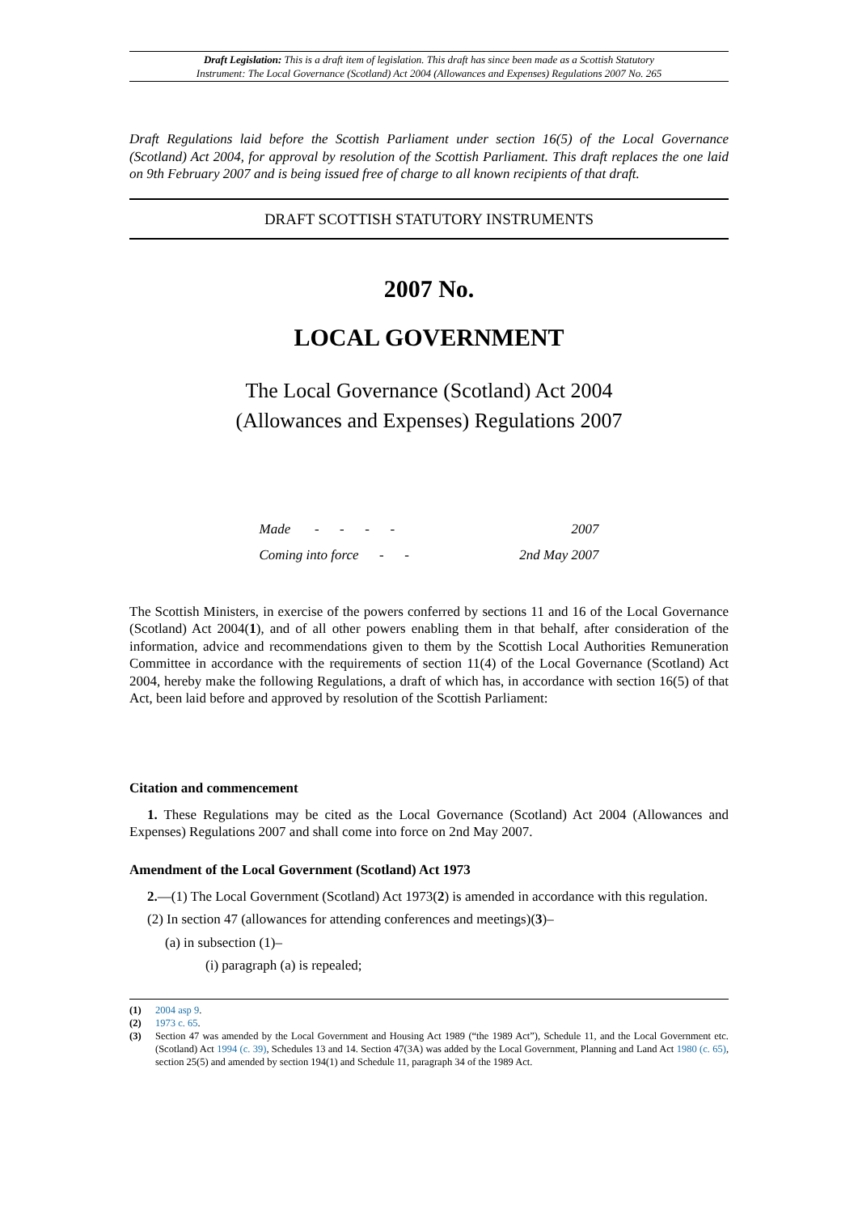Draft Legislation: This is a draft item of legislation. This draft has since been made as a Scottish Statutory
Instrument: The Local Governance (Scotland) Act 2004 (Allowances and Expenses) Regulations 2007 No. 265
Draft Regulations laid before the Scottish Parliament under section 16(5) of the Local Governance (Scotland) Act 2004, for approval by resolution of the Scottish Parliament. This draft replaces the one laid on 9th February 2007 and is being issued free of charge to all known recipients of that draft.
DRAFT SCOTTISH STATUTORY INSTRUMENTS
2007 No.
LOCAL GOVERNMENT
The Local Governance (Scotland) Act 2004
(Allowances and Expenses) Regulations 2007
| Made - - - - | 2007 |
| Coming into force - - | 2nd May 2007 |
The Scottish Ministers, in exercise of the powers conferred by sections 11 and 16 of the Local Governance (Scotland) Act 2004(1), and of all other powers enabling them in that behalf, after consideration of the information, advice and recommendations given to them by the Scottish Local Authorities Remuneration Committee in accordance with the requirements of section 11(4) of the Local Governance (Scotland) Act 2004, hereby make the following Regulations, a draft of which has, in accordance with section 16(5) of that Act, been laid before and approved by resolution of the Scottish Parliament:
Citation and commencement
1. These Regulations may be cited as the Local Governance (Scotland) Act 2004 (Allowances and Expenses) Regulations 2007 and shall come into force on 2nd May 2007.
Amendment of the Local Government (Scotland) Act 1973
2.—(1) The Local Government (Scotland) Act 1973(2) is amended in accordance with this regulation.
(2) In section 47 (allowances for attending conferences and meetings)(3)–
(a) in subsection (1)–
(i) paragraph (a) is repealed;
(1) 2004 asp 9.
(2) 1973 c. 65.
(3) Section 47 was amended by the Local Government and Housing Act 1989 (“the 1989 Act”), Schedule 11, and the Local Government etc. (Scotland) Act 1994 (c. 39), Schedules 13 and 14. Section 47(3A) was added by the Local Government, Planning and Land Act 1980 (c. 65), section 25(5) and amended by section 194(1) and Schedule 11, paragraph 34 of the 1989 Act.